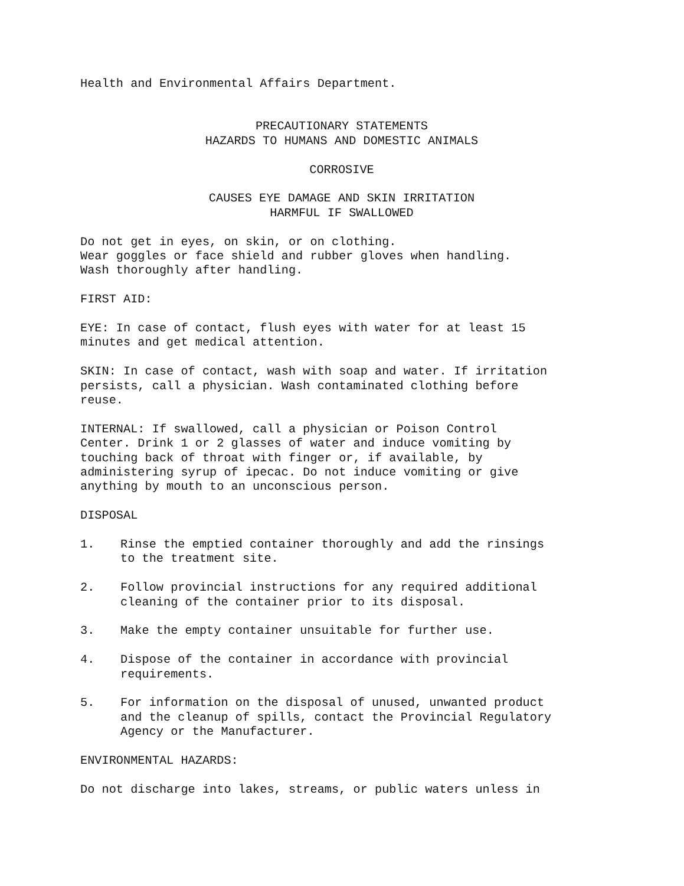Health and Environmental Affairs Department.
PRECAUTIONARY STATEMENTS
HAZARDS TO HUMANS AND DOMESTIC ANIMALS
CORROSIVE
CAUSES EYE DAMAGE AND SKIN IRRITATION
HARMFUL IF SWALLOWED
Do not get in eyes, on skin, or on clothing.
Wear goggles or face shield and rubber gloves when handling.
Wash thoroughly after handling.
FIRST AID:
EYE: In case of contact, flush eyes with water for at least 15
minutes and get medical attention.
SKIN: In case of contact, wash with soap and water. If irritation
persists, call a physician. Wash contaminated clothing before
reuse.
INTERNAL: If swallowed, call a physician or Poison Control
Center. Drink 1 or 2 glasses of water and induce vomiting by
touching back of throat with finger or, if available, by
administering syrup of ipecac. Do not induce vomiting or give
anything by mouth to an unconscious person.
DISPOSAL
1. Rinse the emptied container thoroughly and add the rinsings
to the treatment site.
2. Follow provincial instructions for any required additional
cleaning of the container prior to its disposal.
3. Make the empty container unsuitable for further use.
4. Dispose of the container in accordance with provincial
requirements.
5. For information on the disposal of unused, unwanted product
and the cleanup of spills, contact the Provincial Regulatory
Agency or the Manufacturer.
ENVIRONMENTAL HAZARDS:
Do not discharge into lakes, streams, or public waters unless in